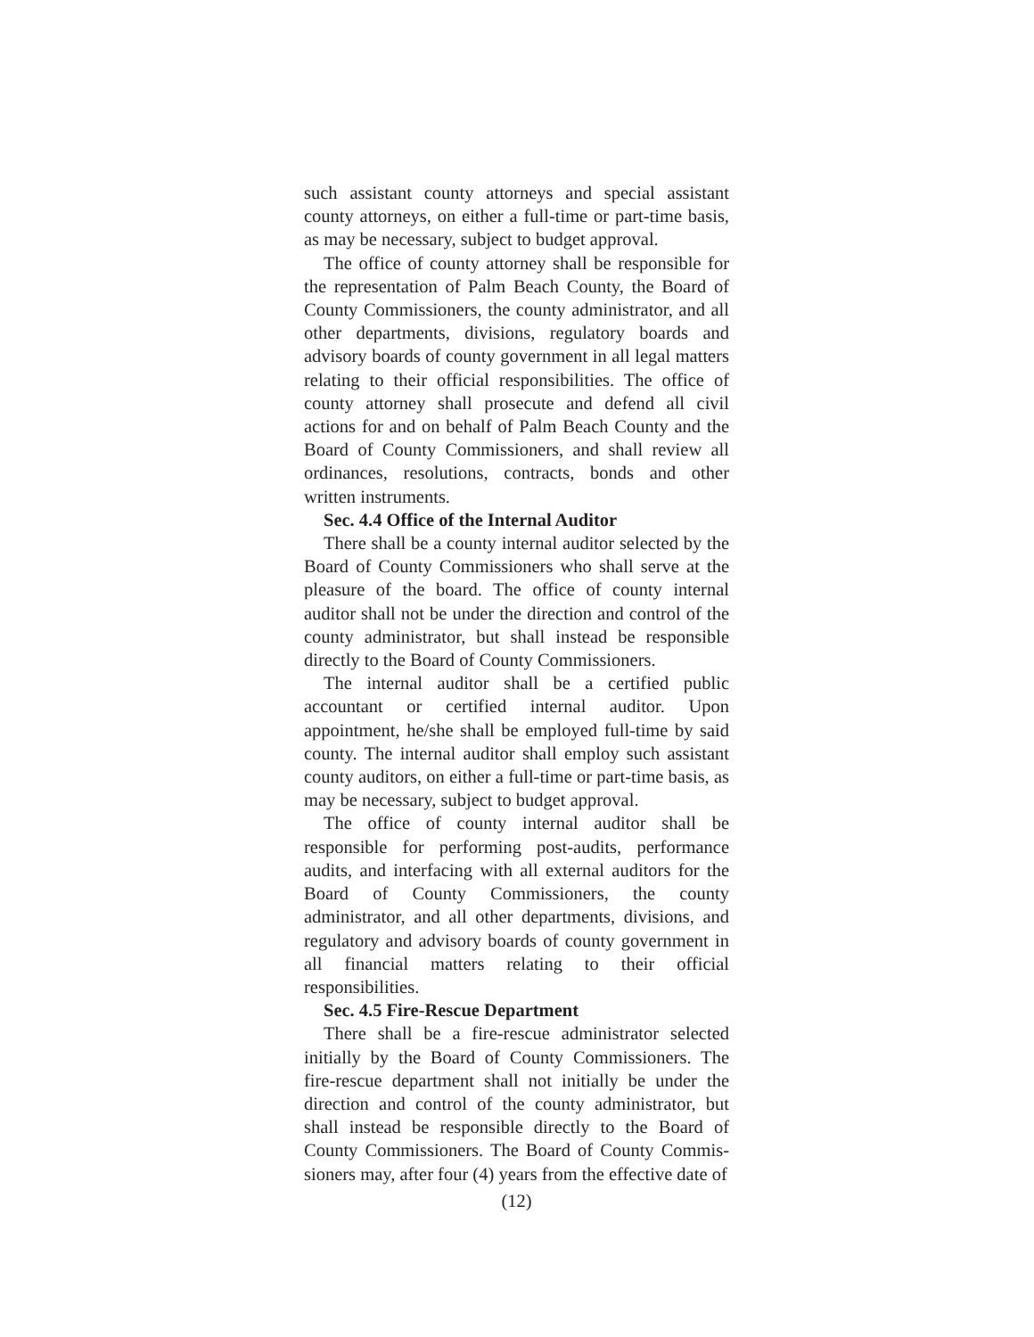such assistant county attorneys and special assistant county attorneys, on either a full-time or part-time basis, as may be necessary, subject to budget approval.
The office of county attorney shall be responsible for the representation of Palm Beach County, the Board of County Commissioners, the county administrator, and all other departments, divisions, regulatory boards and advisory boards of county government in all legal matters relating to their official responsibilities. The office of county attorney shall prosecute and defend all civil actions for and on behalf of Palm Beach County and the Board of County Commissioners, and shall review all ordinances, resolutions, contracts, bonds and other written instruments.
Sec. 4.4 Office of the Internal Auditor
There shall be a county internal auditor selected by the Board of County Commissioners who shall serve at the pleasure of the board. The office of county internal auditor shall not be under the direction and control of the county administrator, but shall instead be responsible directly to the Board of County Commissioners.
The internal auditor shall be a certified public accountant or certified internal auditor. Upon appointment, he/she shall be employed full-time by said county. The internal auditor shall employ such assistant county auditors, on either a full-time or part-time basis, as may be necessary, subject to budget approval.
The office of county internal auditor shall be responsible for performing post-audits, performance audits, and interfacing with all external auditors for the Board of County Commissioners, the county administrator, and all other departments, divisions, and regulatory and advisory boards of county government in all financial matters relating to their official responsibilities.
Sec. 4.5 Fire-Rescue Department
There shall be a fire-rescue administrator selected initially by the Board of County Commissioners. The fire-rescue department shall not initially be under the direction and control of the county administrator, but shall instead be responsible directly to the Board of County Commissioners. The Board of County Commis-sioners may, after four (4) years from the effective date of
(12)